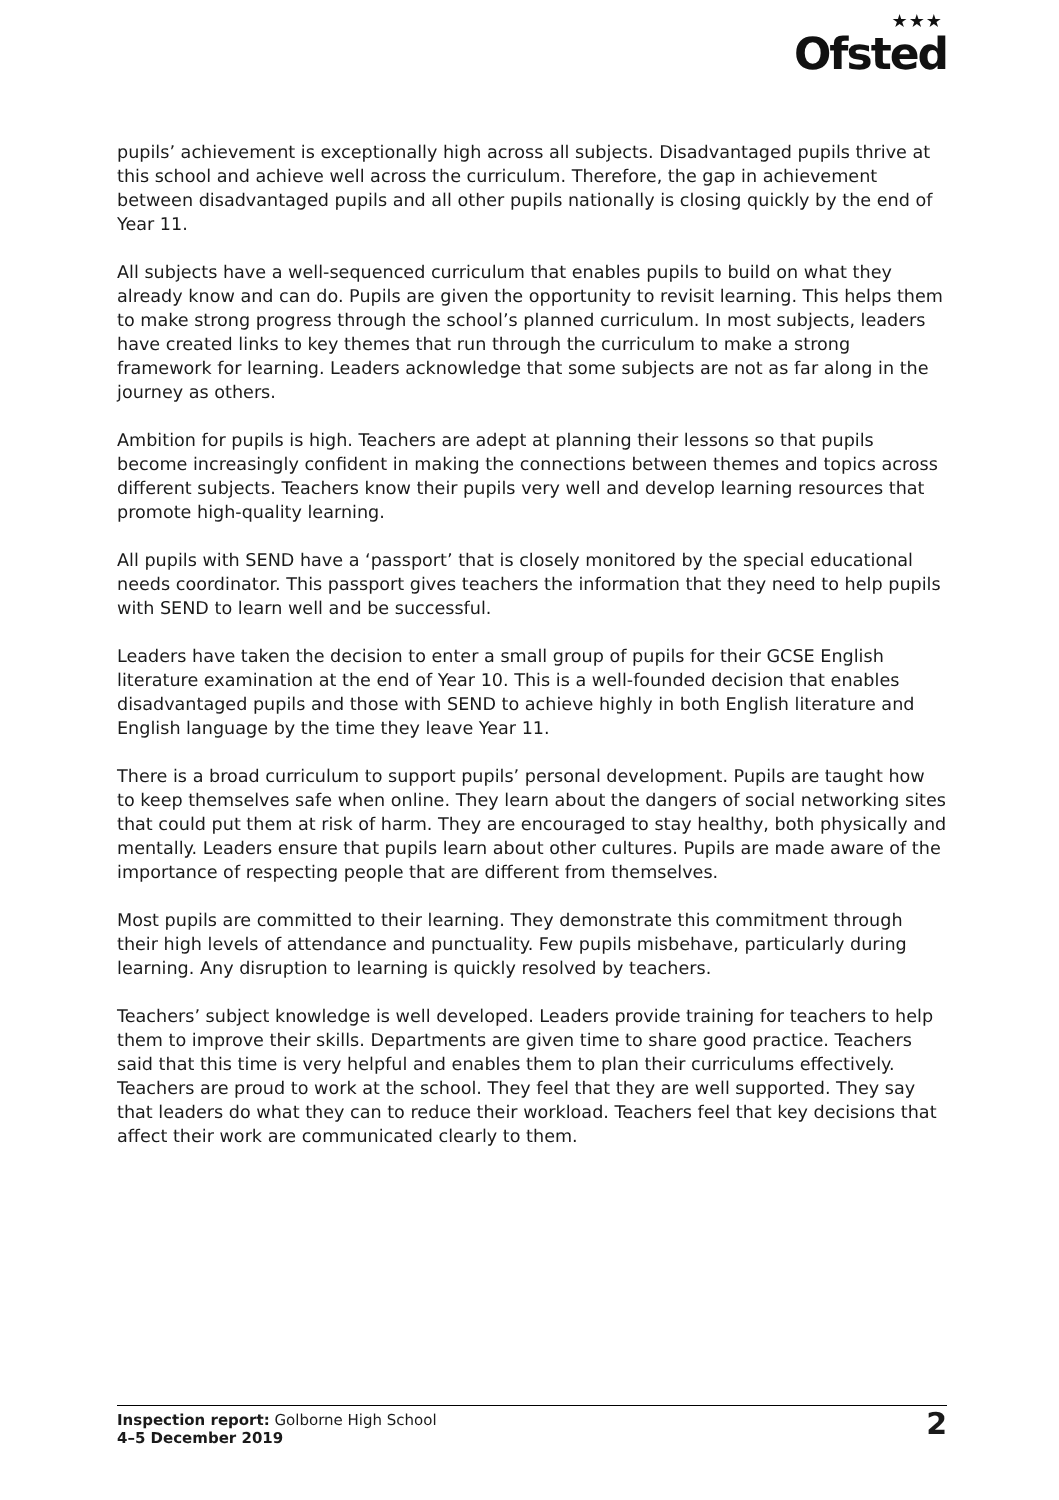★★★
Ofsted
pupils’ achievement is exceptionally high across all subjects. Disadvantaged pupils thrive at this school and achieve well across the curriculum. Therefore, the gap in achievement between disadvantaged pupils and all other pupils nationally is closing quickly by the end of Year 11.
All subjects have a well-sequenced curriculum that enables pupils to build on what they already know and can do. Pupils are given the opportunity to revisit learning. This helps them to make strong progress through the school’s planned curriculum. In most subjects, leaders have created links to key themes that run through the curriculum to make a strong framework for learning. Leaders acknowledge that some subjects are not as far along in the journey as others.
Ambition for pupils is high. Teachers are adept at planning their lessons so that pupils become increasingly confident in making the connections between themes and topics across different subjects. Teachers know their pupils very well and develop learning resources that promote high-quality learning.
All pupils with SEND have a ‘passport’ that is closely monitored by the special educational needs coordinator. This passport gives teachers the information that they need to help pupils with SEND to learn well and be successful.
Leaders have taken the decision to enter a small group of pupils for their GCSE English literature examination at the end of Year 10. This is a well-founded decision that enables disadvantaged pupils and those with SEND to achieve highly in both English literature and English language by the time they leave Year 11.
There is a broad curriculum to support pupils’ personal development. Pupils are taught how to keep themselves safe when online. They learn about the dangers of social networking sites that could put them at risk of harm. They are encouraged to stay healthy, both physically and mentally. Leaders ensure that pupils learn about other cultures. Pupils are made aware of the importance of respecting people that are different from themselves.
Most pupils are committed to their learning. They demonstrate this commitment through their high levels of attendance and punctuality. Few pupils misbehave, particularly during learning. Any disruption to learning is quickly resolved by teachers.
Teachers’ subject knowledge is well developed. Leaders provide training for teachers to help them to improve their skills. Departments are given time to share good practice. Teachers said that this time is very helpful and enables them to plan their curriculums effectively. Teachers are proud to work at the school. They feel that they are well supported. They say that leaders do what they can to reduce their workload. Teachers feel that key decisions that affect their work are communicated clearly to them.
Inspection report: Golborne High School
4–5 December 2019
2